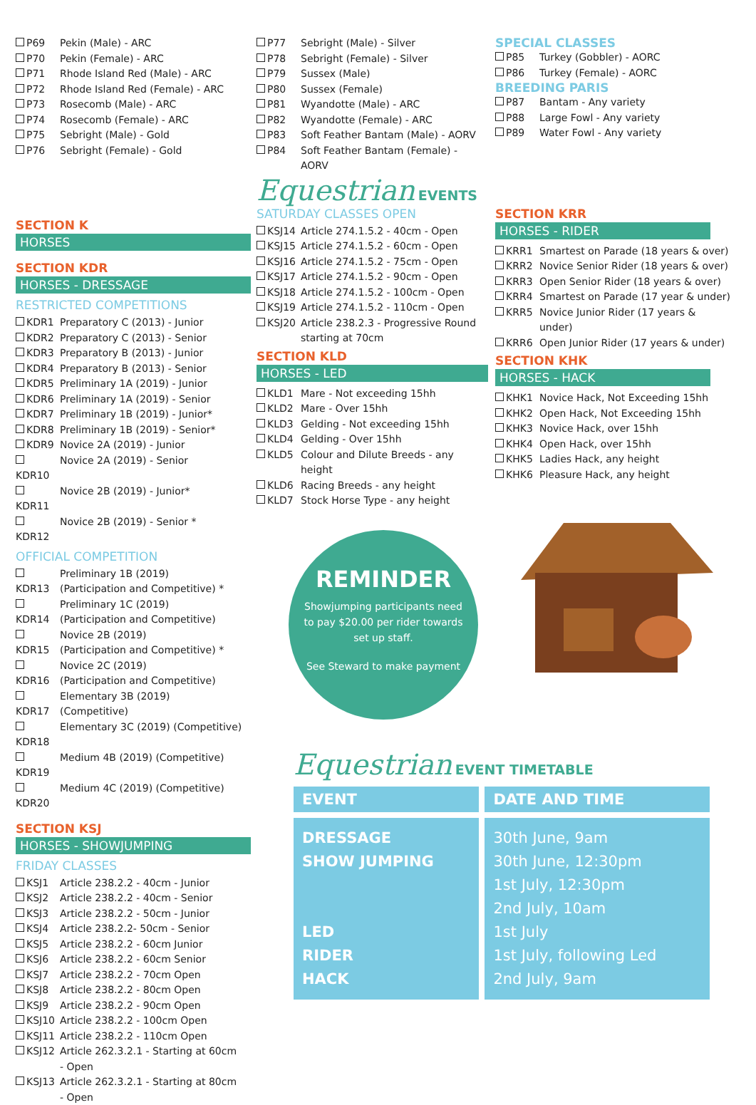P69 Pekin (Male) - ARC
P70 Pekin (Female) - ARC
P71 Rhode Island Red (Male) - ARC
P72 Rhode Island Red (Female) - ARC
P73 Rosecomb (Male) - ARC
P74 Rosecomb (Female) - ARC
P75 Sebright (Male) - Gold
P76 Sebright (Female) - Gold
SECTION K
HORSES
SECTION KDR
HORSES - DRESSAGE
RESTRICTED COMPETITIONS
KDR1 Preparatory C (2013) - Junior
KDR2 Preparatory C (2013) - Senior
KDR3 Preparatory B (2013) - Junior
KDR4 Preparatory B (2013) - Senior
KDR5 Preliminary 1A (2019) - Junior
KDR6 Preliminary 1A (2019) - Senior
KDR7 Preliminary 1B (2019) - Junior*
KDR8 Preliminary 1B (2019) - Senior*
KDR9 Novice 2A (2019) - Junior
KDR10 Novice 2A (2019) - Senior
KDR11 Novice 2B (2019) - Junior*
KDR12 Novice 2B (2019) - Senior *
OFFICIAL COMPETITION
KDR13 Preliminary 1B (2019)
(Participation and Competitive) *
KDR14 Preliminary 1C (2019)
(Participation and Competitive)
KDR15 Novice 2B (2019)
(Participation and Competitive) *
KDR16 Novice 2C (2019)
(Participation and Competitive)
KDR17 Elementary 3B (2019)
(Competitive)
KDR18 Elementary 3C (2019) (Competitive)
KDR19 Medium 4B (2019) (Competitive)
KDR20 Medium 4C (2019) (Competitive)
SECTION KSJ
HORSES - SHOWJUMPING
FRIDAY CLASSES
KSJ1 Article 238.2.2 - 40cm - Junior
KSJ2 Article 238.2.2 - 40cm - Senior
KSJ3 Article 238.2.2 - 50cm - Junior
KSJ4 Article 238.2.2- 50cm - Senior
KSJ5 Article 238.2.2 - 60cm Junior
KSJ6 Article 238.2.2 - 60cm Senior
KSJ7 Article 238.2.2 - 70cm Open
KSJ8 Article 238.2.2 - 80cm Open
KSJ9 Article 238.2.2 - 90cm Open
KSJ10 Article 238.2.2 - 100cm Open
KSJ11 Article 238.2.2 - 110cm Open
KSJ12 Article 262.3.2.1 - Starting at 60cm
- Open
KSJ13 Article 262.3.2.1 - Starting at 80cm
- Open
P77 Sebright (Male) - Silver
P78 Sebright (Female) - Silver
P79 Sussex (Male)
P80 Sussex (Female)
P81 Wyandotte (Male) - ARC
P82 Wyandotte (Female) - ARC
P83 Soft Feather Bantam (Male) - AORV
P84 Soft Feather Bantam (Female) -
AORV
Equestrian EVENTS
SATURDAY CLASSES OPEN
KSJ14 Article 274.1.5.2 - 40cm - Open
KSJ15 Article 274.1.5.2 - 60cm - Open
KSJ16 Article 274.1.5.2 - 75cm - Open
KSJ17 Article 274.1.5.2 - 90cm - Open
KSJ18 Article 274.1.5.2 - 100cm - Open
KSJ19 Article 274.1.5.2 - 110cm - Open
KSJ20 Article 238.2.3 - Progressive Round
starting at 70cm
SECTION KLD
HORSES - LED
KLD1 Mare - Not exceeding 15hh
KLD2 Mare - Over 15hh
KLD3 Gelding - Not exceeding 15hh
KLD4 Gelding - Over 15hh
KLD5 Colour and Dilute Breeds - any
height
KLD6 Racing Breeds - any height
KLD7 Stock Horse Type - any height
SPECIAL CLASSES
P85 Turkey (Gobbler) - AORC
P86 Turkey (Female) - AORC
BREEDING PARIS
P87 Bantam - Any variety
P88 Large Fowl - Any variety
P89 Water Fowl - Any variety
SECTION KRR
HORSES - RIDER
KRR1 Smartest on Parade (18 years & over)
KRR2 Novice Senior Rider (18 years & over)
KRR3 Open Senior Rider (18 years & over)
KRR4 Smartest on Parade (17 year & under)
KRR5 Novice Junior Rider (17 years & under)
KRR6 Open Junior Rider (17 years & under)
SECTION KHK
HORSES - HACK
KHK1 Novice Hack, Not Exceeding 15hh
KHK2 Open Hack, Not Exceeding 15hh
KHK3 Novice Hack, over 15hh
KHK4 Open Hack, over 15hh
KHK5 Ladies Hack, any height
KHK6 Pleasure Hack, any height
REMINDER
Showjumping participants need to pay $20.00 per rider towards set up staff.
See Steward to make payment
Equestrian EVENT TIMETABLE
| EVENT | DATE AND TIME |
| --- | --- |
| DRESSAGE SHOW JUMPING LED RIDER HACK | 30th June, 9am 30th June, 12:30pm 1st July, 12:30pm 2nd July, 10am 1st July 1st July, following Led 2nd July, 9am |